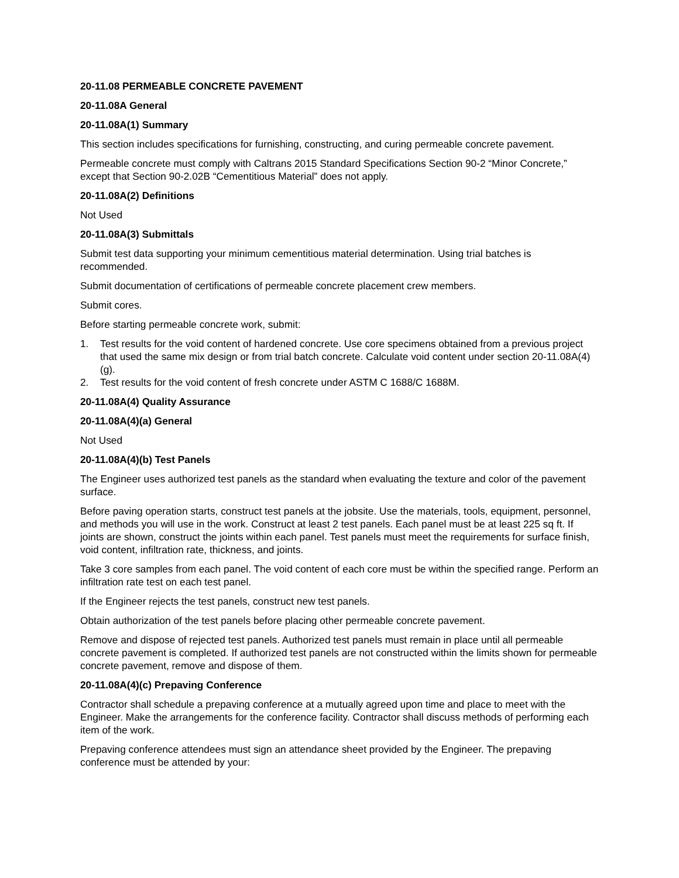20-11.08 PERMEABLE CONCRETE PAVEMENT
20-11.08A General
20-11.08A(1) Summary
This section includes specifications for furnishing, constructing, and curing permeable concrete pavement.
Permeable concrete must comply with Caltrans 2015 Standard Specifications Section 90-2 “Minor Concrete,” except that Section 90-2.02B “Cementitious Material” does not apply.
20-11.08A(2) Definitions
Not Used
20-11.08A(3) Submittals
Submit test data supporting your minimum cementitious material determination. Using trial batches is recommended.
Submit documentation of certifications of permeable concrete placement crew members.
Submit cores.
Before starting permeable concrete work, submit:
1. Test results for the void content of hardened concrete. Use core specimens obtained from a previous project that used the same mix design or from trial batch concrete. Calculate void content under section 20-11.08A(4)(g).
2. Test results for the void content of fresh concrete under ASTM C 1688/C 1688M.
20-11.08A(4) Quality Assurance
20-11.08A(4)(a) General
Not Used
20-11.08A(4)(b) Test Panels
The Engineer uses authorized test panels as the standard when evaluating the texture and color of the pavement surface.
Before paving operation starts, construct test panels at the jobsite. Use the materials, tools, equipment, personnel, and methods you will use in the work. Construct at least 2 test panels. Each panel must be at least 225 sq ft. If joints are shown, construct the joints within each panel. Test panels must meet the requirements for surface finish, void content, infiltration rate, thickness, and joints.
Take 3 core samples from each panel. The void content of each core must be within the specified range. Perform an infiltration rate test on each test panel.
If the Engineer rejects the test panels, construct new test panels.
Obtain authorization of the test panels before placing other permeable concrete pavement.
Remove and dispose of rejected test panels. Authorized test panels must remain in place until all permeable concrete pavement is completed. If authorized test panels are not constructed within the limits shown for permeable concrete pavement, remove and dispose of them.
20-11.08A(4)(c) Prepaving Conference
Contractor shall schedule a prepaving conference at a mutually agreed upon time and place to meet with the Engineer. Make the arrangements for the conference facility. Contractor shall discuss methods of performing each item of the work.
Prepaving conference attendees must sign an attendance sheet provided by the Engineer. The prepaving conference must be attended by your: